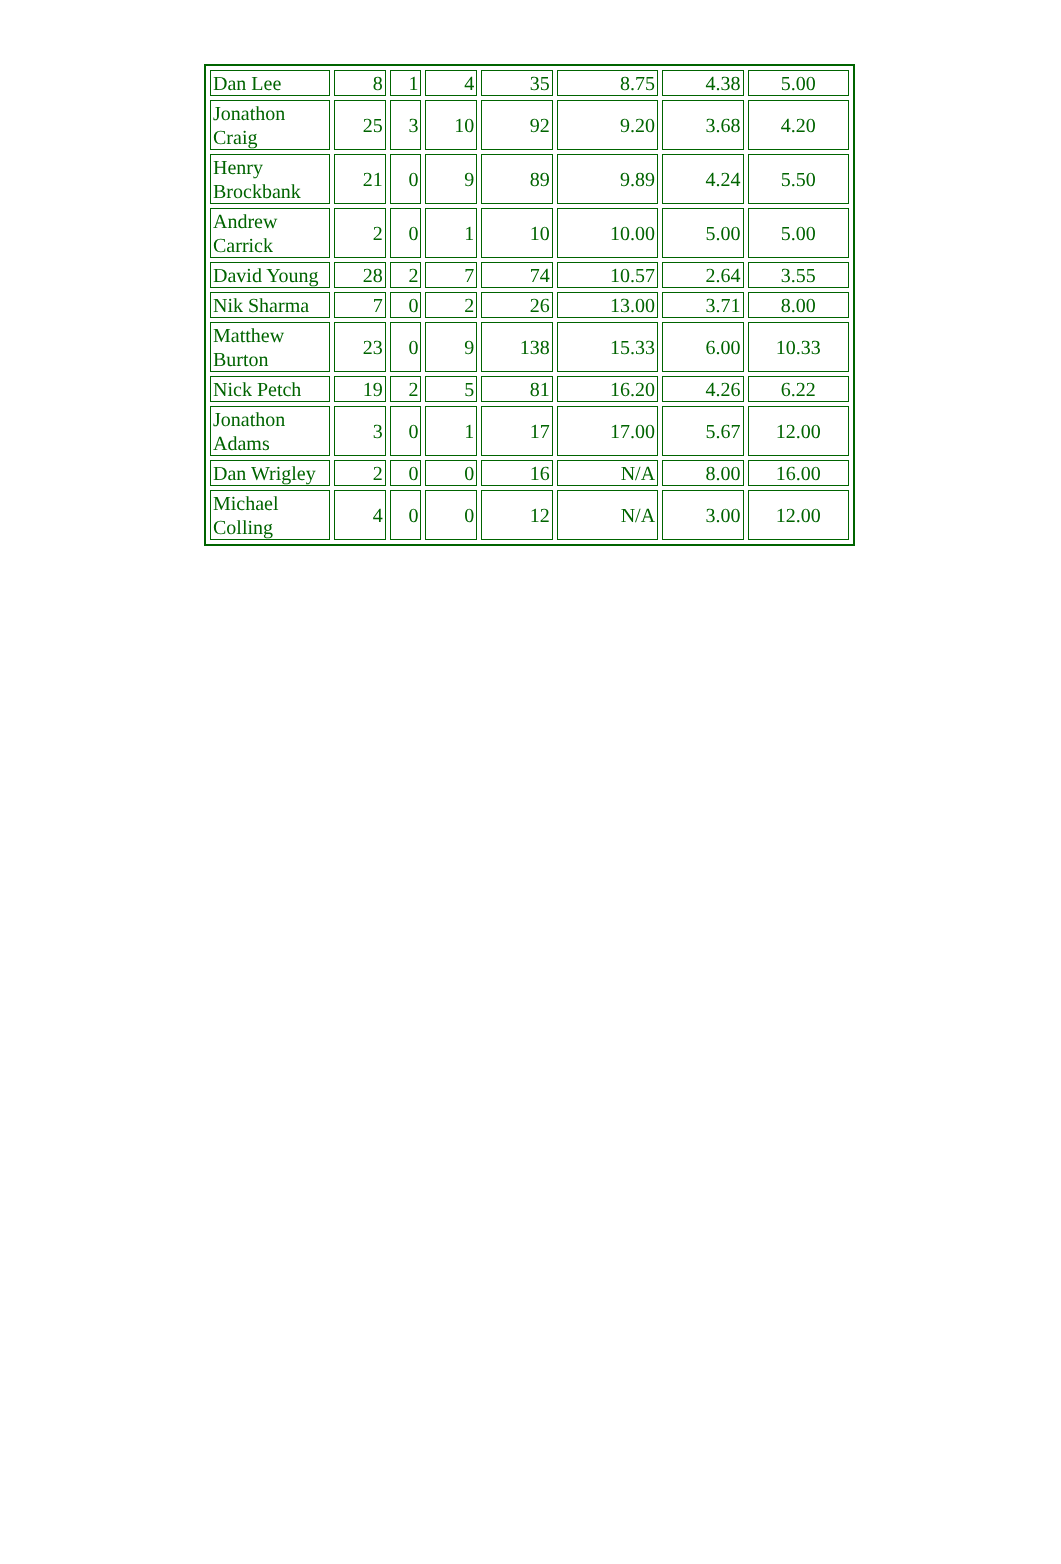| Dan Lee | 8 | 1 | 4 | 35 | 8.75 | 4.38 | 5.00 |
| Jonathon Craig | 25 | 3 | 10 | 92 | 9.20 | 3.68 | 4.20 |
| Henry Brockbank | 21 | 0 | 9 | 89 | 9.89 | 4.24 | 5.50 |
| Andrew Carrick | 2 | 0 | 1 | 10 | 10.00 | 5.00 | 5.00 |
| David Young | 28 | 2 | 7 | 74 | 10.57 | 2.64 | 3.55 |
| Nik Sharma | 7 | 0 | 2 | 26 | 13.00 | 3.71 | 8.00 |
| Matthew Burton | 23 | 0 | 9 | 138 | 15.33 | 6.00 | 10.33 |
| Nick Petch | 19 | 2 | 5 | 81 | 16.20 | 4.26 | 6.22 |
| Jonathon Adams | 3 | 0 | 1 | 17 | 17.00 | 5.67 | 12.00 |
| Dan Wrigley | 2 | 0 | 0 | 16 | N/A | 8.00 | 16.00 |
| Michael Colling | 4 | 0 | 0 | 12 | N/A | 3.00 | 12.00 |